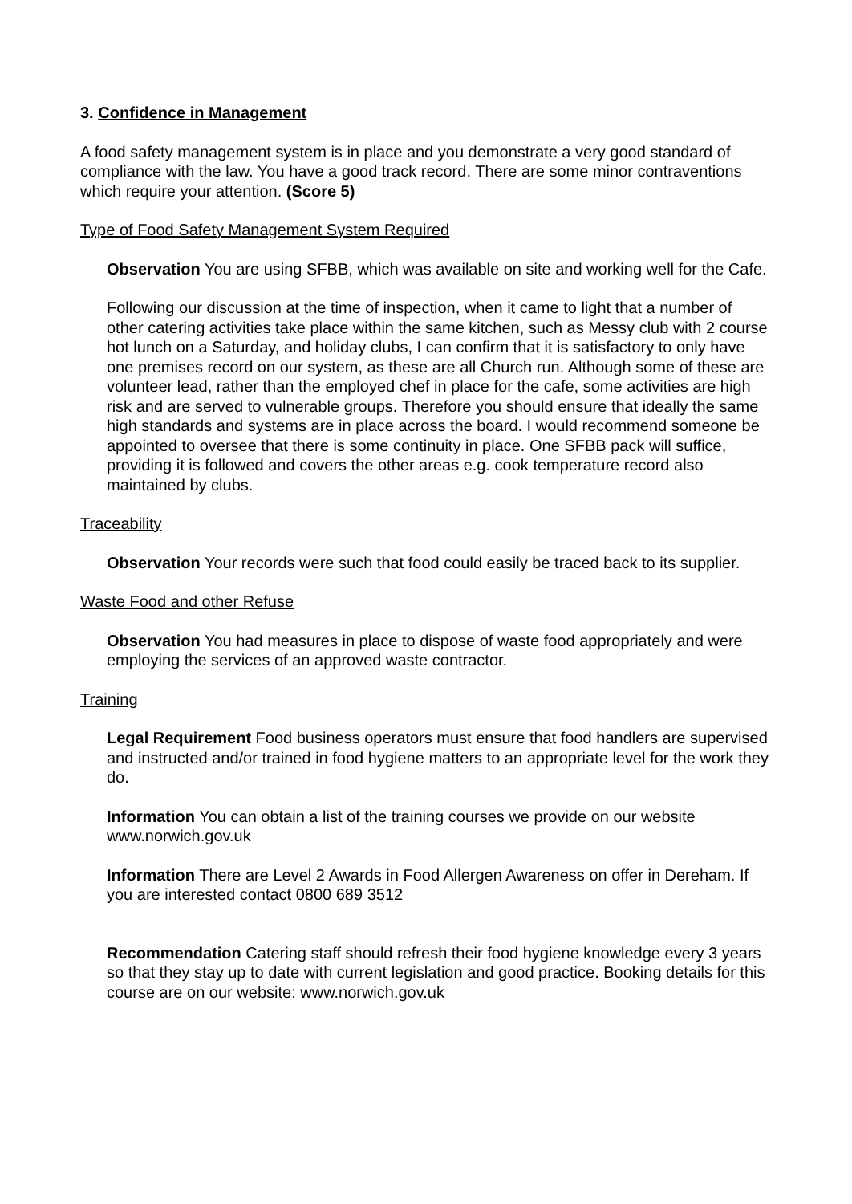3. Confidence in Management
A food safety management system is in place and you demonstrate a very good standard of compliance with the law. You have a good track record. There are some minor contraventions which require your attention. (Score 5)
Type of Food Safety Management System Required
Observation You are using SFBB, which was available on site and working well for the Cafe.
Following our discussion at the time of inspection, when it came to light that a number of other catering activities take place within the same kitchen, such as Messy club with 2 course hot lunch on a Saturday, and holiday clubs, I can confirm that it is satisfactory to only have one premises record on our system, as these are all Church run. Although some of these are volunteer lead, rather than the employed chef in place for the cafe, some activities are high risk and are served to vulnerable groups. Therefore you should ensure that ideally the same high standards and systems are in place across the board. I would recommend someone be appointed to oversee that there is some continuity in place. One SFBB pack will suffice, providing it is followed and covers the other areas e.g. cook temperature record also maintained by clubs.
Traceability
Observation Your records were such that food could easily be traced back to its supplier.
Waste Food and other Refuse
Observation You had measures in place to dispose of waste food appropriately and were employing the services of an approved waste contractor.
Training
Legal Requirement Food business operators must ensure that food handlers are supervised and instructed and/or trained in food hygiene matters to an appropriate level for the work they do.
Information You can obtain a list of the training courses we provide on our website www.norwich.gov.uk
Information There are Level 2 Awards in Food Allergen Awareness on offer in Dereham. If you are interested contact 0800 689 3512
Recommendation Catering staff should refresh their food hygiene knowledge every 3 years so that they stay up to date with current legislation and good practice. Booking details for this course are on our website: www.norwich.gov.uk